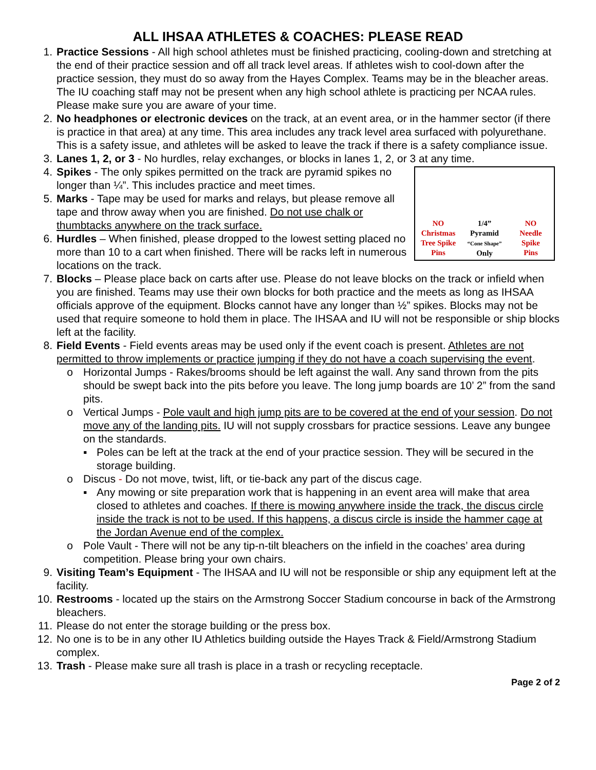ALL IHSAA ATHLETES & COACHES: PLEASE READ
1. Practice Sessions - All high school athletes must be finished practicing, cooling-down and stretching at the end of their practice session and off all track level areas. If athletes wish to cool-down after the practice session, they must do so away from the Hayes Complex. Teams may be in the bleacher areas. The IU coaching staff may not be present when any high school athlete is practicing per NCAA rules. Please make sure you are aware of your time.
2. No headphones or electronic devices on the track, at an event area, or in the hammer sector (if there is practice in that area) at any time. This area includes any track level area surfaced with polyurethane. This is a safety issue, and athletes will be asked to leave the track if there is a safety compliance issue.
3. Lanes 1, 2, or 3 - No hurdles, relay exchanges, or blocks in lanes 1, 2, or 3 at any time.
NO
Christmas
Tree Spike
Pins
1/4”
Pyramid
“Cone Shape”
Only
NO
Needle
Spike
Pins
4. Spikes - The only spikes permitted on the track are pyramid spikes no longer than ¼”. This includes practice and meet times.
5. Marks - Tape may be used for marks and relays, but please remove all tape and throw away when you are finished. Do not use chalk or thumbtacks anywhere on the track surface.
6. Hurdles – When finished, please dropped to the lowest setting placed no more than 10 to a cart when finished. There will be racks left in numerous locations on the track.
7. Blocks – Please place back on carts after use. Please do not leave blocks on the track or infield when you are finished. Teams may use their own blocks for both practice and the meets as long as IHSAA officials approve of the equipment. Blocks cannot have any longer than ½” spikes. Blocks may not be used that require someone to hold them in place. The IHSAA and IU will not be responsible or ship blocks left at the facility.
8. Field Events - Field events areas may be used only if the event coach is present. Athletes are not permitted to throw implements or practice jumping if they do not have a coach supervising the event.
o Horizontal Jumps - Rakes/brooms should be left against the wall. Any sand thrown from the pits should be swept back into the pits before you leave. The long jump boards are 10’ 2” from the sand pits.
o Vertical Jumps - Pole vault and high jump pits are to be covered at the end of your session. Do not move any of the landing pits. IU will not supply crossbars for practice sessions. Leave any bungee on the standards.
▪ Poles can be left at the track at the end of your practice session. They will be secured in the storage building.
o Discus - Do not move, twist, lift, or tie-back any part of the discus cage.
▪ Any mowing or site preparation work that is happening in an event area will make that area closed to athletes and coaches. If there is mowing anywhere inside the track, the discus circle inside the track is not to be used. If this happens, a discus circle is inside the hammer cage at the Jordan Avenue end of the complex.
o Pole Vault - There will not be any tip-n-tilt bleachers on the infield in the coaches’ area during competition. Please bring your own chairs.
9. Visiting Team’s Equipment - The IHSAA and IU will not be responsible or ship any equipment left at the facility.
10. Restrooms - located up the stairs on the Armstrong Soccer Stadium concourse in back of the Armstrong bleachers.
11. Please do not enter the storage building or the press box.
12. No one is to be in any other IU Athletics building outside the Hayes Track & Field/Armstrong Stadium complex.
13. Trash - Please make sure all trash is place in a trash or recycling receptacle.
Page 2 of 2